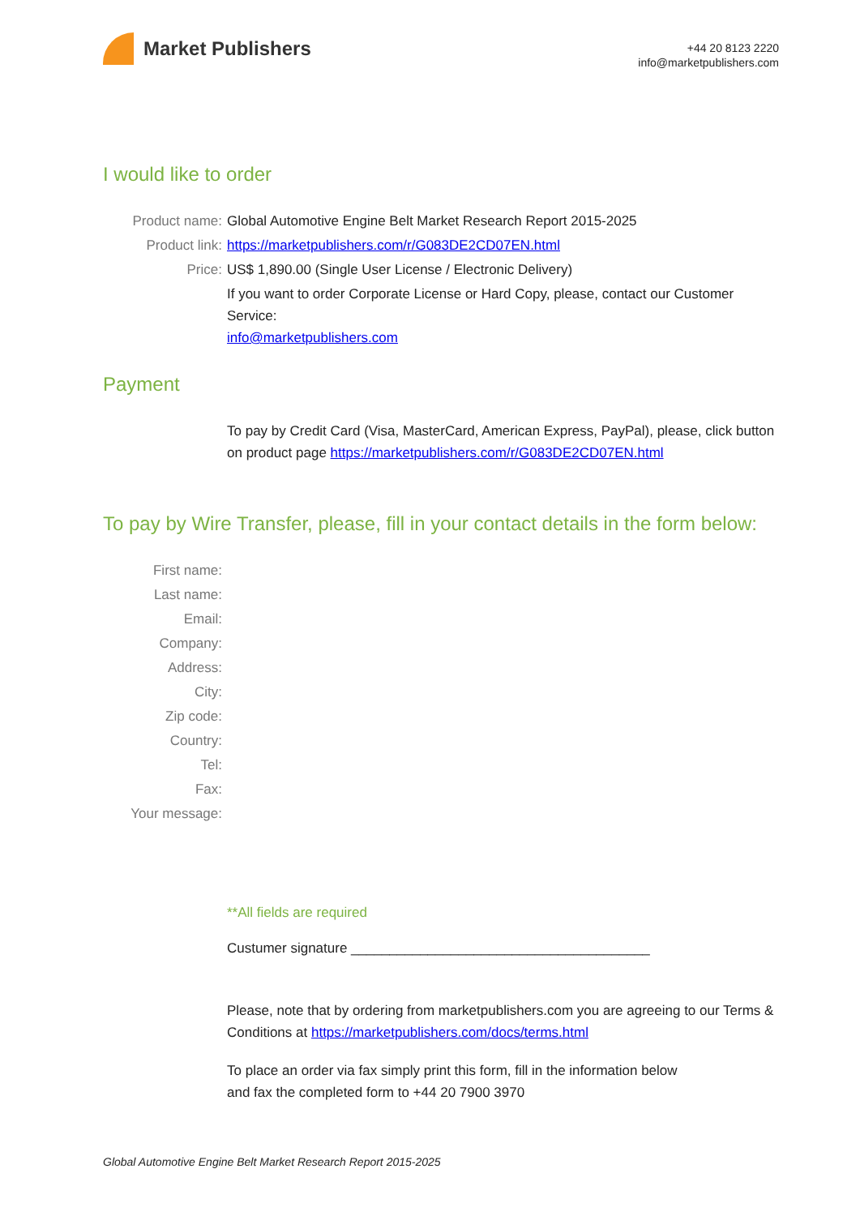Market Publishers
+44 20 8123 2220
info@marketpublishers.com
I would like to order
Product name: Global Automotive Engine Belt Market Research Report 2015-2025
Product link: https://marketpublishers.com/r/G083DE2CD07EN.html
Price: US$ 1,890.00 (Single User License / Electronic Delivery)
If you want to order Corporate License or Hard Copy, please, contact our Customer Service:
info@marketpublishers.com
Payment
To pay by Credit Card (Visa, MasterCard, American Express, PayPal), please, click button on product page https://marketpublishers.com/r/G083DE2CD07EN.html
To pay by Wire Transfer, please, fill in your contact details in the form below:
First name:
Last name:
Email:
Company:
Address:
City:
Zip code:
Country:
Tel:
Fax:
Your message:
**All fields are required
Custumer signature _______________________________________
Please, note that by ordering from marketpublishers.com you are agreeing to our Terms & Conditions at https://marketpublishers.com/docs/terms.html
To place an order via fax simply print this form, fill in the information below
and fax the completed form to +44 20 7900 3970
Global Automotive Engine Belt Market Research Report 2015-2025